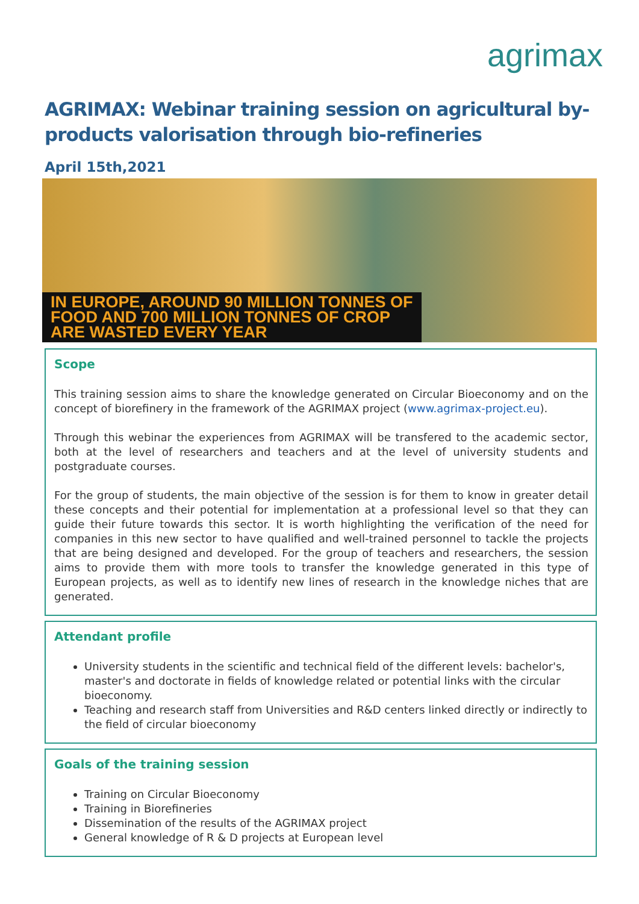agrimax
AGRIMAX: Webinar training session on agricultural by-products valorisation through bio-refineries
April 15th,2021
IN EUROPE, AROUND 90 MILLION TONNES OF
FOOD AND 700 MILLION TONNES OF CROP
ARE WASTED EVERY YEAR
Scope
This training session aims to share the knowledge generated on Circular Bioeconomy and on the concept of biorefinery in the framework of the AGRIMAX project (www.agrimax-project.eu).
Through this webinar the experiences from AGRIMAX will be transfered to the academic sector, both at the level of researchers and teachers and at the level of university students and postgraduate courses.
For the group of students, the main objective of the session is for them to know in greater detail these concepts and their potential for implementation at a professional level so that they can guide their future towards this sector. It is worth highlighting the verification of the need for companies in this new sector to have qualified and well-trained personnel to tackle the projects that are being designed and developed. For the group of teachers and researchers, the session aims to provide them with more tools to transfer the knowledge generated in this type of European projects, as well as to identify new lines of research in the knowledge niches that are generated.
Attendant profile
University students in the scientific and technical field of the different levels: bachelor's, master's and doctorate in fields of knowledge related or potential links with the circular bioeconomy.
Teaching and research staff from Universities and R&D centers linked directly or indirectly to the field of circular bioeconomy
Goals of the training session
Training on Circular Bioeconomy
Training in Biorefineries
Dissemination of the results of the AGRIMAX project
General knowledge of R & D projects at European level